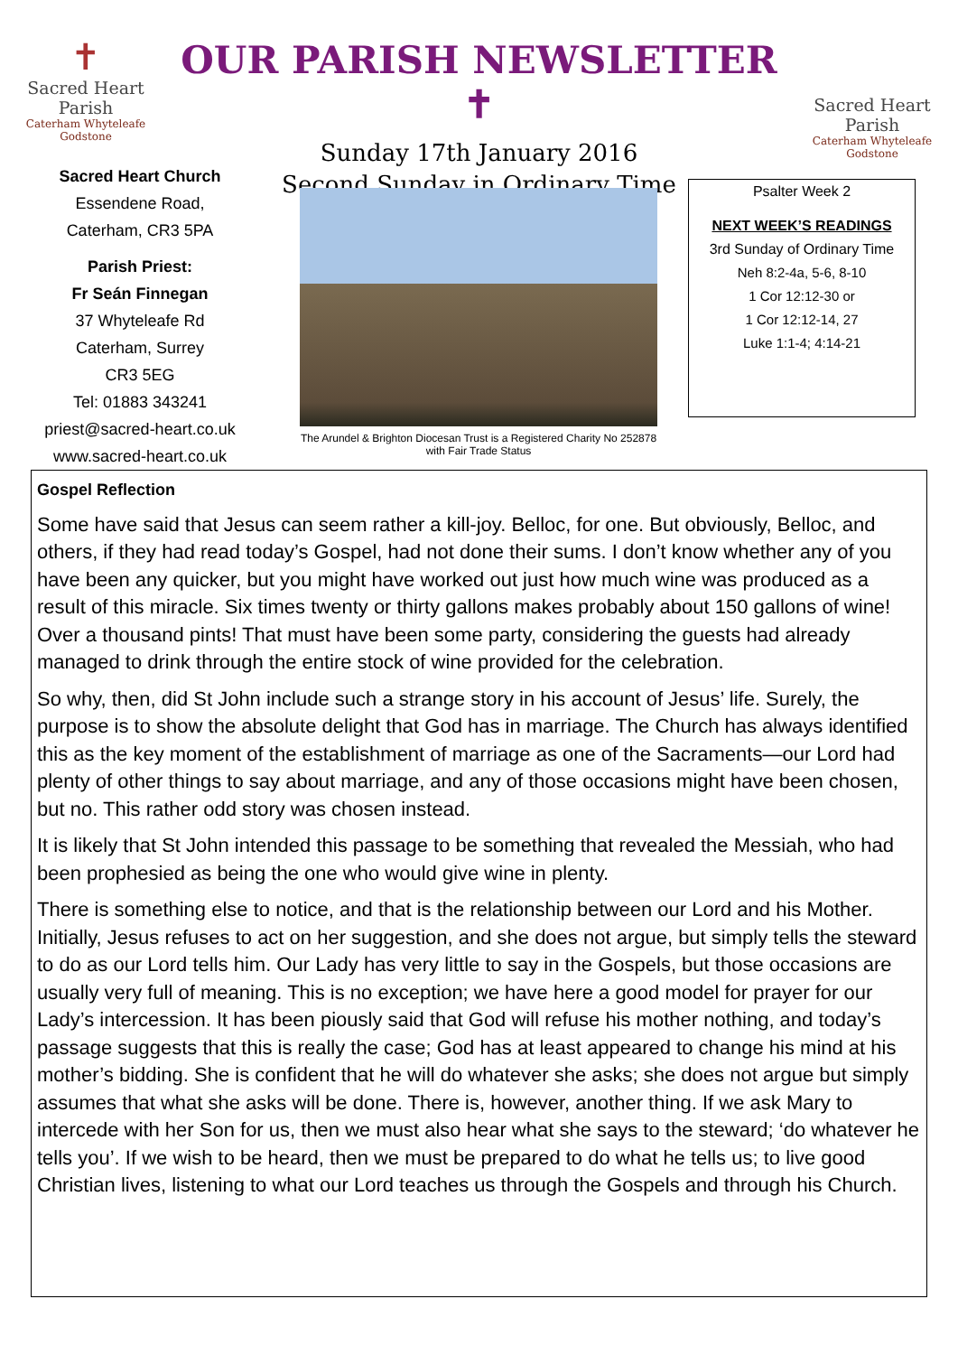✝
Sacred Heart Parish
Caterham Whyteleafe Godstone
OUR PARISH NEWSLETTER ✝
Sunday 17th January 2016
Second Sunday in Ordinary Time
Sacred Heart Parish
Caterham Whyteleafe Godstone
Sacred Heart Church
Essendene Road,
Caterham, CR3 5PA
Parish Priest:
Fr Seán Finnegan
37 Whyteleafe Rd
Caterham, Surrey
CR3 5EG
Tel: 01883 343241
priest@sacred-heart.co.uk
www.sacred-heart.co.uk
The Arundel & Brighton Diocesan Trust is a Registered Charity No 252878
with Fair Trade Status
Psalter Week 2
NEXT WEEK’S READINGS
3rd Sunday of Ordinary Time
Neh 8:2-4a, 5-6, 8-10
1 Cor 12:12-30 or
1 Cor 12:12-14, 27
Luke 1:1-4; 4:14-21
Gospel Reflection
Some have said that Jesus can seem rather a kill-joy. Belloc, for one. But obviously, Belloc, and others, if they had read today’s Gospel, had not done their sums. I don’t know whether any of you have been any quicker, but you might have worked out just how much wine was produced as a result of this miracle. Six times twenty or thirty gallons makes probably about 150 gallons of wine! Over a thousand pints! That must have been some party, considering the guests had already managed to drink through the entire stock of wine provided for the celebration.
So why, then, did St John include such a strange story in his account of Jesus’ life. Surely, the purpose is to show the absolute delight that God has in marriage. The Church has always identified this as the key moment of the establishment of marriage as one of the Sacraments—our Lord had plenty of other things to say about marriage, and any of those occasions might have been chosen, but no. This rather odd story was chosen instead.
It is likely that St John intended this passage to be something that revealed the Messiah, who had been prophesied as being the one who would give wine in plenty.
There is something else to notice, and that is the relationship between our Lord and his Mother. Initially, Jesus refuses to act on her suggestion, and she does not argue, but simply tells the steward to do as our Lord tells him. Our Lady has very little to say in the Gospels, but those occasions are usually very full of meaning. This is no exception; we have here a good model for prayer for our Lady’s intercession. It has been piously said that God will refuse his mother nothing, and today’s passage suggests that this is really the case; God has at least appeared to change his mind at his mother’s bidding. She is confident that he will do whatever she asks; she does not argue but simply assumes that what she asks will be done. There is, however, another thing. If we ask Mary to intercede with her Son for us, then we must also hear what she says to the steward; ‘do whatever he tells you’. If we wish to be heard, then we must be prepared to do what he tells us; to live good Christian lives, listening to what our Lord teaches us through the Gospels and through his Church.